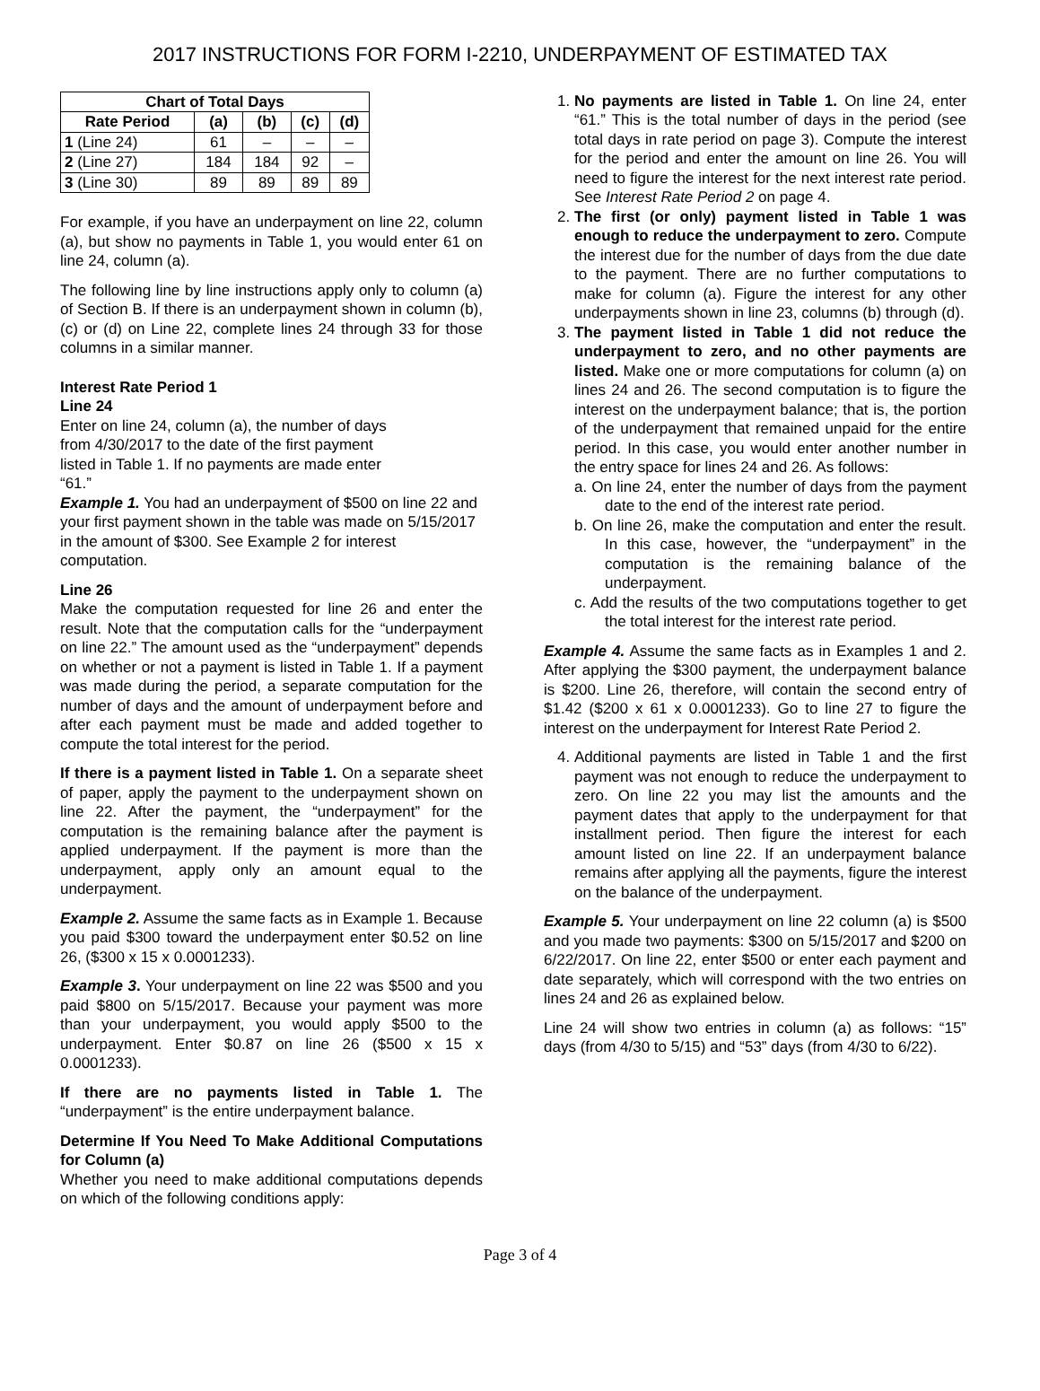2017 INSTRUCTIONS FOR FORM I-2210, UNDERPAYMENT OF ESTIMATED TAX
| Chart of Total Days | | | | |
| --- | --- | --- | --- | --- |
| Rate Period | (a) | (b) | (c) | (d) |
| 1 (Line 24) | 61 | – | – | – |
| 2 (Line 27) | 184 | 184 | 92 | – |
| 3 (Line 30) | 89 | 89 | 89 | 89 |
For example, if you have an underpayment on line 22, column (a), but show no payments in Table 1, you would enter 61 on line 24, column (a).
The following line by line instructions apply only to column (a) of Section B. If there is an underpayment shown in column (b), (c) or (d) on Line 22, complete lines 24 through 33 for those columns in a similar manner.
Interest Rate Period 1
Line 24
Enter on line 24, column (a), the number of days
from 4/30/2017 to the date of the first payment
listed in Table 1. If no payments are made enter
“61.”
Example 1. You had an underpayment of $500 on line 22 and your first payment shown in the table was made on 5/15/2017 in the amount of $300. See Example 2 for interest computation.
Line 26
Make the computation requested for line 26 and enter the result. Note that the computation calls for the “underpayment on line 22.” The amount used as the “underpayment” depends on whether or not a payment is listed in Table 1. If a payment was made during the period, a separate computation for the number of days and the amount of underpayment before and after each payment must be made and added together to compute the total interest for the period.
If there is a payment listed in Table 1. On a separate sheet of paper, apply the payment to the underpayment shown on line 22. After the payment, the “underpayment” for the computation is the remaining balance after the payment is applied underpayment. If the payment is more than the underpayment, apply only an amount equal to the underpayment.
Example 2. Assume the same facts as in Example 1. Because you paid $300 toward the underpayment enter $0.52 on line 26, ($300 x 15 x 0.0001233).
Example 3. Your underpayment on line 22 was $500 and you paid $800 on 5/15/2017. Because your payment was more than your underpayment, you would apply $500 to the underpayment. Enter $0.87 on line 26 ($500 x 15 x 0.0001233).
If there are no payments listed in Table 1. The “underpayment” is the entire underpayment balance.
Determine If You Need To Make Additional Computations for Column (a)
Whether you need to make additional computations depends on which of the following conditions apply:
1. No payments are listed in Table 1. On line 24, enter “61.” This is the total number of days in the period (see total days in rate period on page 3). Compute the interest for the period and enter the amount on line 26. You will need to figure the interest for the next interest rate period. See Interest Rate Period 2 on page 4.
2. The first (or only) payment listed in Table 1 was enough to reduce the underpayment to zero. Compute the interest due for the number of days from the due date to the payment. There are no further computations to make for column (a). Figure the interest for any other underpayments shown in line 23, columns (b) through (d).
3. The payment listed in Table 1 did not reduce the underpayment to zero, and no other payments are listed. Make one or more computations for column (a) on lines 24 and 26. The second computation is to figure the interest on the underpayment balance; that is, the portion of the underpayment that remained unpaid for the entire period. In this case, you would enter another number in the entry space for lines 24 and 26. As follows:
a. On line 24, enter the number of days from the payment date to the end of the interest rate period.
b. On line 26, make the computation and enter the result. In this case, however, the “underpayment” in the computation is the remaining balance of the underpayment.
c. Add the results of the two computations together to get the total interest for the interest rate period.
Example 4. Assume the same facts as in Examples 1 and 2. After applying the $300 payment, the underpayment balance is $200. Line 26, therefore, will contain the second entry of $1.42 ($200 x 61 x 0.0001233). Go to line 27 to figure the interest on the underpayment for Interest Rate Period 2.
4. Additional payments are listed in Table 1 and the first payment was not enough to reduce the underpayment to zero. On line 22 you may list the amounts and the payment dates that apply to the underpayment for that installment period. Then figure the interest for each amount listed on line 22. If an underpayment balance remains after applying all the payments, figure the interest on the balance of the underpayment.
Example 5. Your underpayment on line 22 column (a) is $500 and you made two payments: $300 on 5/15/2017 and $200 on 6/22/2017. On line 22, enter $500 or enter each payment and date separately, which will correspond with the two entries on lines 24 and 26 as explained below.
Line 24 will show two entries in column (a) as follows: “15” days (from 4/30 to 5/15) and “53” days (from 4/30 to 6/22).
Page 3 of 4